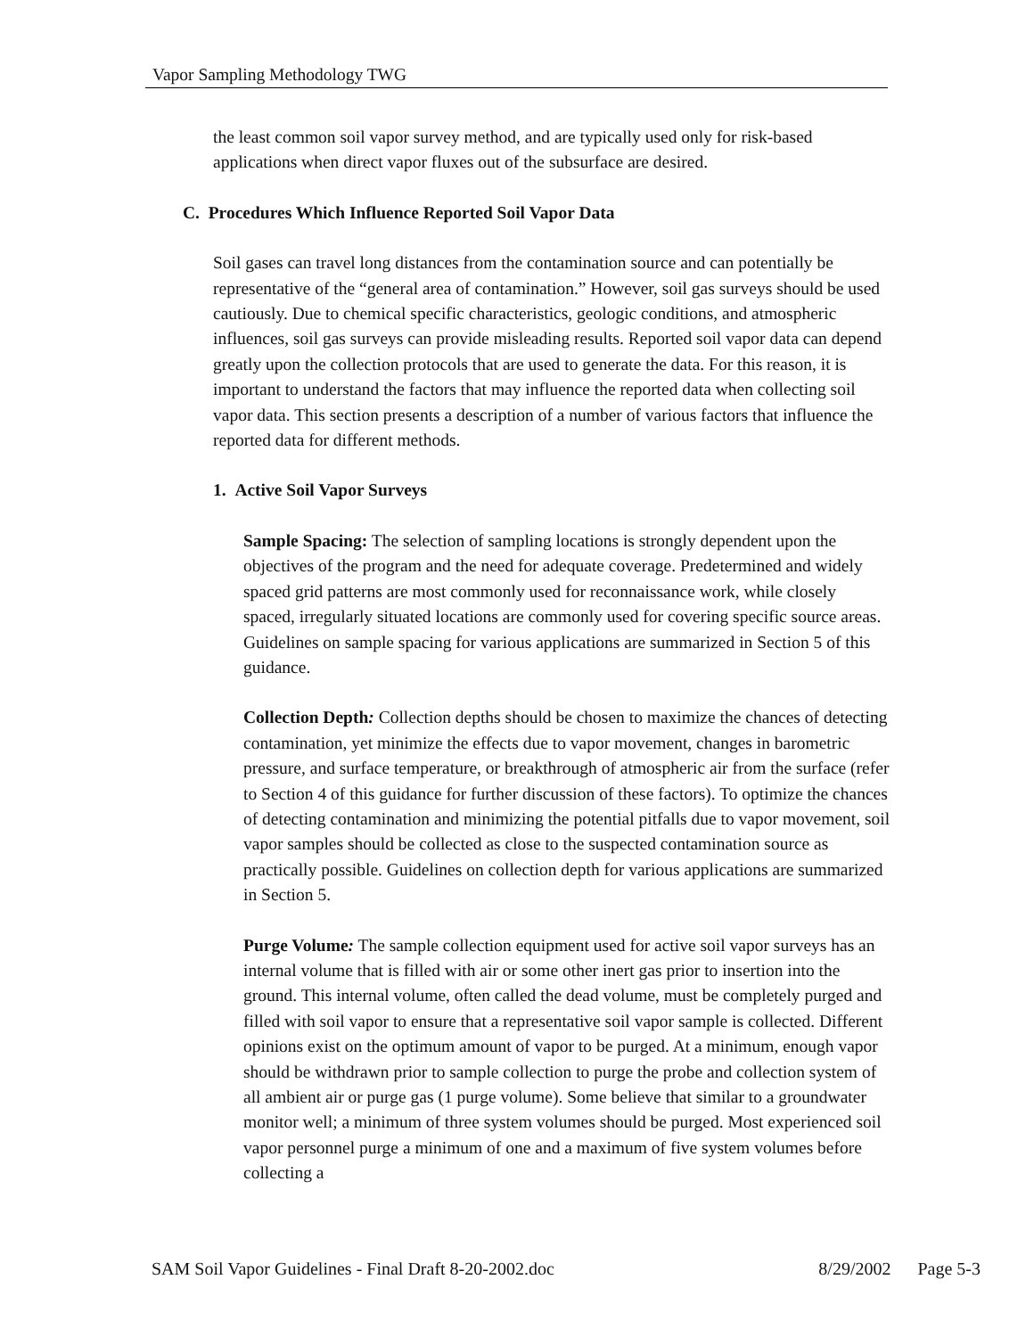Vapor Sampling Methodology TWG
the least common soil vapor survey method, and are typically used only for risk-based applications when direct vapor fluxes out of the subsurface are desired.
C. Procedures Which Influence Reported Soil Vapor Data
Soil gases can travel long distances from the contamination source and can potentially be representative of the “general area of contamination.” However, soil gas surveys should be used cautiously. Due to chemical specific characteristics, geologic conditions, and atmospheric influences, soil gas surveys can provide misleading results. Reported soil vapor data can depend greatly upon the collection protocols that are used to generate the data. For this reason, it is important to understand the factors that may influence the reported data when collecting soil vapor data. This section presents a description of a number of various factors that influence the reported data for different methods.
1. Active Soil Vapor Surveys
Sample Spacing: The selection of sampling locations is strongly dependent upon the objectives of the program and the need for adequate coverage. Predetermined and widely spaced grid patterns are most commonly used for reconnaissance work, while closely spaced, irregularly situated locations are commonly used for covering specific source areas. Guidelines on sample spacing for various applications are summarized in Section 5 of this guidance.
Collection Depth: Collection depths should be chosen to maximize the chances of detecting contamination, yet minimize the effects due to vapor movement, changes in barometric pressure, and surface temperature, or breakthrough of atmospheric air from the surface (refer to Section 4 of this guidance for further discussion of these factors). To optimize the chances of detecting contamination and minimizing the potential pitfalls due to vapor movement, soil vapor samples should be collected as close to the suspected contamination source as practically possible. Guidelines on collection depth for various applications are summarized in Section 5.
Purge Volume: The sample collection equipment used for active soil vapor surveys has an internal volume that is filled with air or some other inert gas prior to insertion into the ground. This internal volume, often called the dead volume, must be completely purged and filled with soil vapor to ensure that a representative soil vapor sample is collected. Different opinions exist on the optimum amount of vapor to be purged. At a minimum, enough vapor should be withdrawn prior to sample collection to purge the probe and collection system of all ambient air or purge gas (1 purge volume). Some believe that similar to a groundwater monitor well; a minimum of three system volumes should be purged. Most experienced soil vapor personnel purge a minimum of one and a maximum of five system volumes before collecting a
SAM Soil Vapor Guidelines - Final Draft 8-20-2002.doc 8/29/2002 Page 5-3